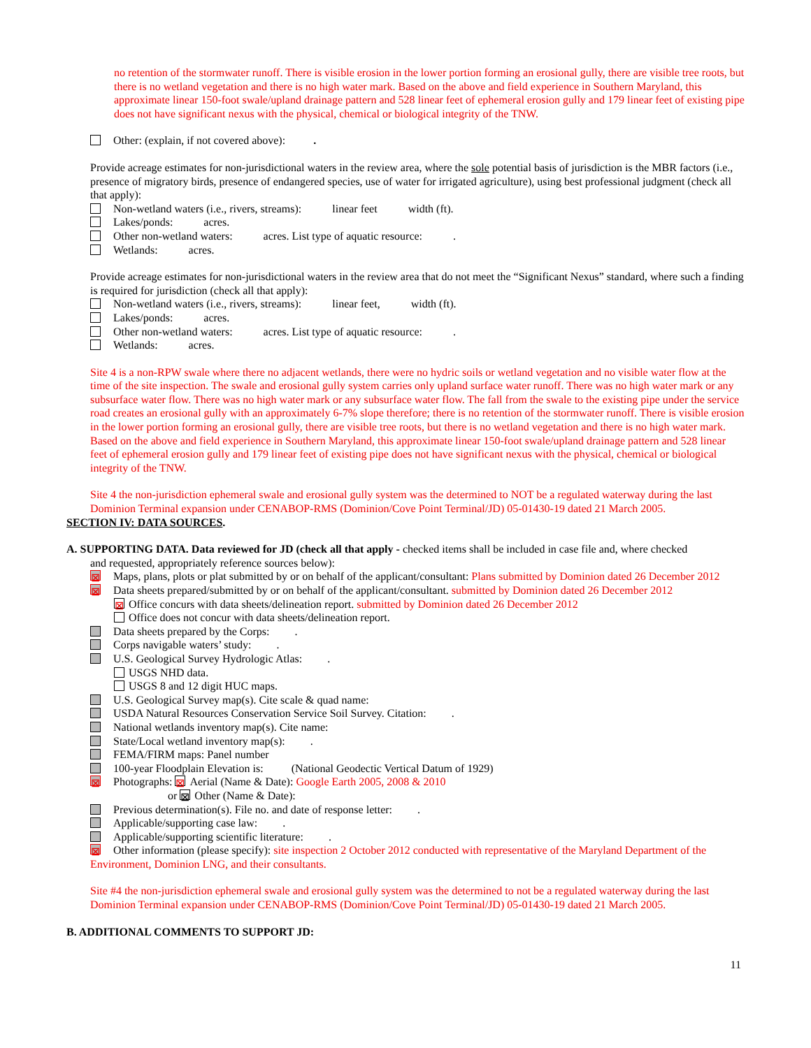no retention of the stormwater runoff. There is visible erosion in the lower portion forming an erosional gully, there are visible tree roots, but there is no wetland vegetation and there is no high water mark. Based on the above and field experience in Southern Maryland, this approximate linear 150-foot swale/upland drainage pattern and 528 linear feet of ephemeral erosion gully and 179 linear feet of existing pipe does not have significant nexus with the physical, chemical or biological integrity of the TNW.
Other: (explain, if not covered above): .
Provide acreage estimates for non-jurisdictional waters in the review area, where the sole potential basis of jurisdiction is the MBR factors (i.e., presence of migratory birds, presence of endangered species, use of water for irrigated agriculture), using best professional judgment (check all that apply):
Non-wetland waters (i.e., rivers, streams): linear feet width (ft).
Lakes/ponds: acres.
Other non-wetland waters: acres. List type of aquatic resource: .
Wetlands: acres.
Provide acreage estimates for non-jurisdictional waters in the review area that do not meet the “Significant Nexus” standard, where such a finding is required for jurisdiction (check all that apply):
Non-wetland waters (i.e., rivers, streams): linear feet, width (ft).
Lakes/ponds: acres.
Other non-wetland waters: acres. List type of aquatic resource: .
Wetlands: acres.
Site 4 is a non-RPW swale where there no adjacent wetlands, there were no hydric soils or wetland vegetation and no visible water flow at the time of the site inspection. The swale and erosional gully system carries only upland surface water runoff. There was no high water mark or any subsurface water flow. There was no high water mark or any subsurface water flow. The fall from the swale to the existing pipe under the service road creates an erosional gully with an approximately 6-7% slope therefore; there is no retention of the stormwater runoff. There is visible erosion in the lower portion forming an erosional gully, there are visible tree roots, but there is no wetland vegetation and there is no high water mark. Based on the above and field experience in Southern Maryland, this approximate linear 150-foot swale/upland drainage pattern and 528 linear feet of ephemeral erosion gully and 179 linear feet of existing pipe does not have significant nexus with the physical, chemical or biological integrity of the TNW.
Site 4 the non-jurisdiction ephemeral swale and erosional gully system was the determined to NOT be a regulated waterway during the last Dominion Terminal expansion under CENABOP-RMS (Dominion/Cove Point Terminal/JD) 05-01430-19 dated 21 March 2005.
SECTION IV: DATA SOURCES.
A. SUPPORTING DATA. Data reviewed for JD (check all that apply - checked items shall be included in case file and, where checked
and requested, appropriately reference sources below):
⊠ Maps, plans, plots or plat submitted by or on behalf of the applicant/consultant: Plans submitted by Dominion dated 26 December 2012
⊠ Data sheets prepared/submitted by or on behalf of the applicant/consultant. submitted by Dominion dated 26 December 2012
⊠ Office concurs with data sheets/delineation report. submitted by Dominion dated 26 December 2012
Office does not concur with data sheets/delineation report.
Data sheets prepared by the Corps: .
Corps navigable waters’ study: .
U.S. Geological Survey Hydrologic Atlas: .
USGS NHD data.
USGS 8 and 12 digit HUC maps.
U.S. Geological Survey map(s). Cite scale & quad name:
USDA Natural Resources Conservation Service Soil Survey. Citation: .
National wetlands inventory map(s). Cite name:
State/Local wetland inventory map(s): .
FEMA/FIRM maps: Panel number
100-year Floodplain Elevation is: (National Geodectic Vertical Datum of 1929)
⊠ Photographs: ⊠ Aerial (Name & Date): Google Earth 2005, 2008 & 2010
or ⊠ Other (Name & Date):
Previous determination(s). File no. and date of response letter: .
Applicable/supporting case law: .
Applicable/supporting scientific literature: .
⊠ Other information (please specify): site inspection 2 October 2012 conducted with representative of the Maryland Department of the Environment, Dominion LNG, and their consultants.
Site #4 the non-jurisdiction ephemeral swale and erosional gully system was the determined to not be a regulated waterway during the last Dominion Terminal expansion under CENABOP-RMS (Dominion/Cove Point Terminal/JD) 05-01430-19 dated 21 March 2005.
B. ADDITIONAL COMMENTS TO SUPPORT JD:
11